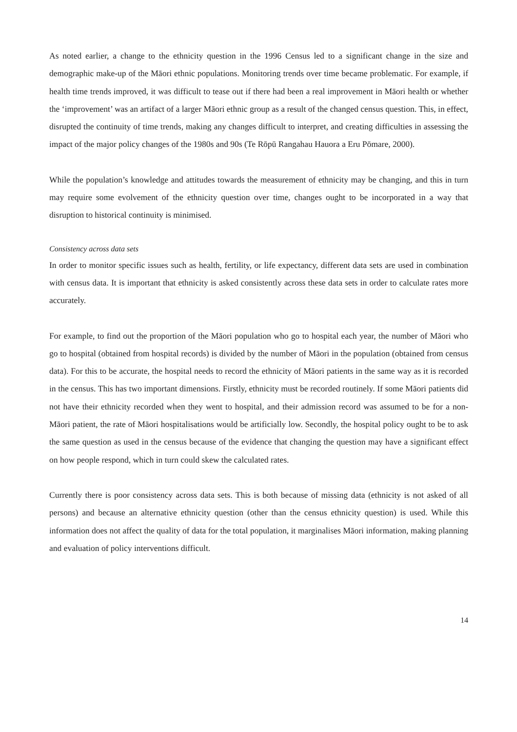As noted earlier, a change to the ethnicity question in the 1996 Census led to a significant change in the size and demographic make-up of the Māori ethnic populations. Monitoring trends over time became problematic. For example, if health time trends improved, it was difficult to tease out if there had been a real improvement in Māori health or whether the ‘improvement’ was an artifact of a larger Māori ethnic group as a result of the changed census question. This, in effect, disrupted the continuity of time trends, making any changes difficult to interpret, and creating difficulties in assessing the impact of the major policy changes of the 1980s and 90s (Te Rōpū Rangahau Hauora a Eru Pōmare, 2000).
While the population’s knowledge and attitudes towards the measurement of ethnicity may be changing, and this in turn may require some evolvement of the ethnicity question over time, changes ought to be incorporated in a way that disruption to historical continuity is minimised.
Consistency across data sets
In order to monitor specific issues such as health, fertility, or life expectancy, different data sets are used in combination with census data. It is important that ethnicity is asked consistently across these data sets in order to calculate rates more accurately.
For example, to find out the proportion of the Māori population who go to hospital each year, the number of Māori who go to hospital (obtained from hospital records) is divided by the number of Māori in the population (obtained from census data). For this to be accurate, the hospital needs to record the ethnicity of Māori patients in the same way as it is recorded in the census. This has two important dimensions. Firstly, ethnicity must be recorded routinely. If some Māori patients did not have their ethnicity recorded when they went to hospital, and their admission record was assumed to be for a non-Māori patient, the rate of Māori hospitalisations would be artificially low. Secondly, the hospital policy ought to be to ask the same question as used in the census because of the evidence that changing the question may have a significant effect on how people respond, which in turn could skew the calculated rates.
Currently there is poor consistency across data sets. This is both because of missing data (ethnicity is not asked of all persons) and because an alternative ethnicity question (other than the census ethnicity question) is used. While this information does not affect the quality of data for the total population, it marginalises Māori information, making planning and evaluation of policy interventions difficult.
14